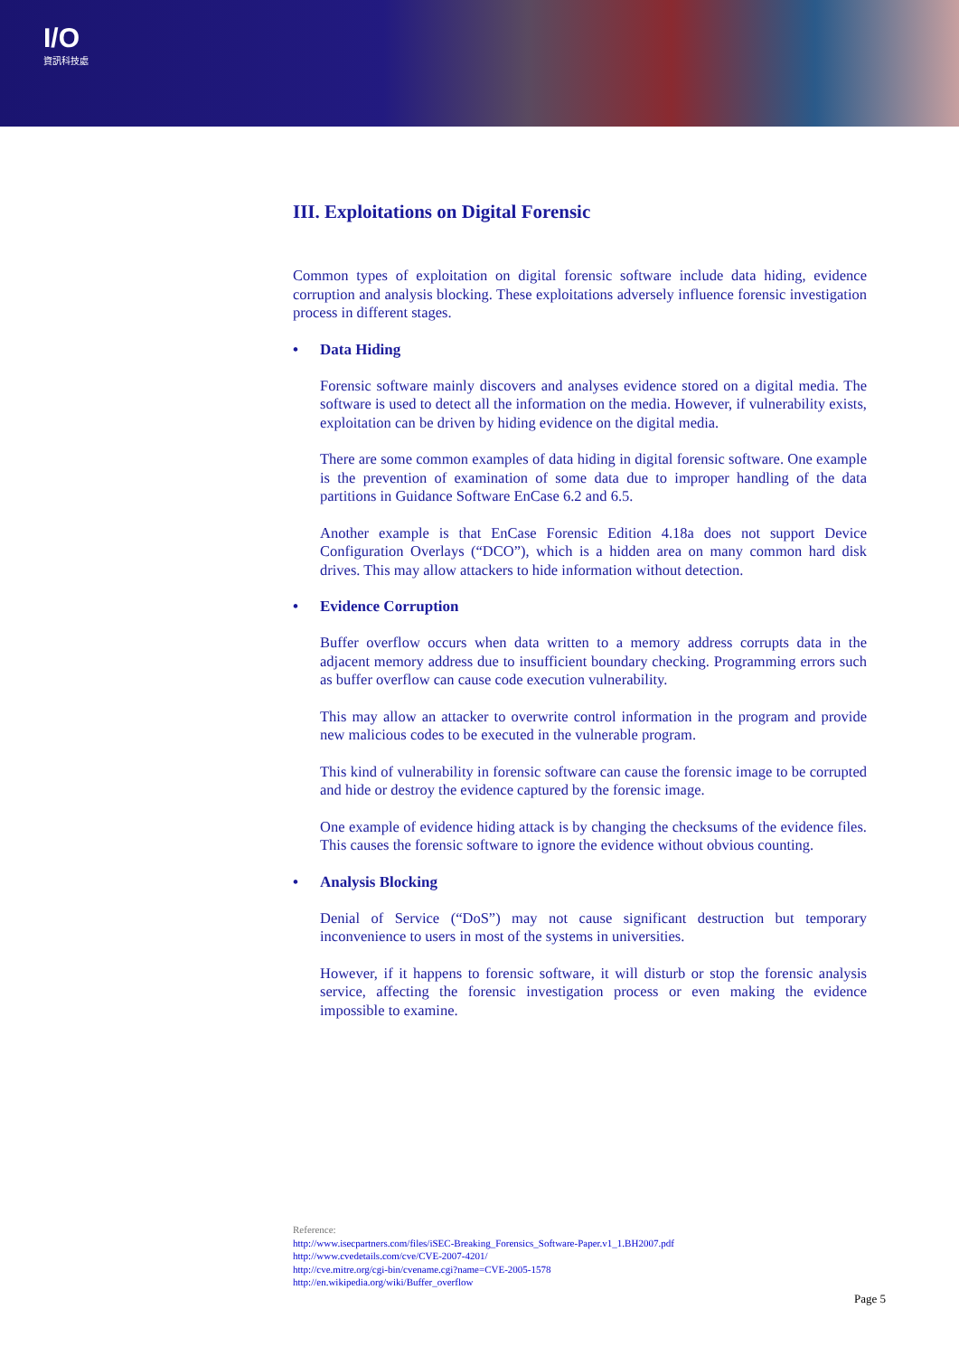I/O
資訊科技處
III. Exploitations on Digital Forensic
Common types of exploitation on digital forensic software include data hiding, evidence corruption and analysis blocking. These exploitations adversely influence forensic investigation process in different stages.
• Data Hiding
Forensic software mainly discovers and analyses evidence stored on a digital media. The software is used to detect all the information on the media. However, if vulnerability exists, exploitation can be driven by hiding evidence on the digital media.
There are some common examples of data hiding in digital forensic software. One example is the prevention of examination of some data due to improper handling of the data partitions in Guidance Software EnCase 6.2 and 6.5.
Another example is that EnCase Forensic Edition 4.18a does not support Device Configuration Overlays (“DCO”), which is a hidden area on many common hard disk drives. This may allow attackers to hide information without detection.
• Evidence Corruption
Buffer overflow occurs when data written to a memory address corrupts data in the adjacent memory address due to insufficient boundary checking. Programming errors such as buffer overflow can cause code execution vulnerability.
This may allow an attacker to overwrite control information in the program and provide new malicious codes to be executed in the vulnerable program.
This kind of vulnerability in forensic software can cause the forensic image to be corrupted and hide or destroy the evidence captured by the forensic image.
One example of evidence hiding attack is by changing the checksums of the evidence files. This causes the forensic software to ignore the evidence without obvious counting.
• Analysis Blocking
Denial of Service (“DoS”) may not cause significant destruction but temporary inconvenience to users in most of the systems in universities.
However, if it happens to forensic software, it will disturb or stop the forensic analysis service, affecting the forensic investigation process or even making the evidence impossible to examine.
Reference:
http://www.isecpartners.com/files/iSEC-Breaking_Forensics_Software-Paper.v1_1.BH2007.pdf
http://www.cvedetails.com/cve/CVE-2007-4201/
http://cve.mitre.org/cgi-bin/cvename.cgi?name=CVE-2005-1578
http://en.wikipedia.org/wiki/Buffer_overflow
Page 5